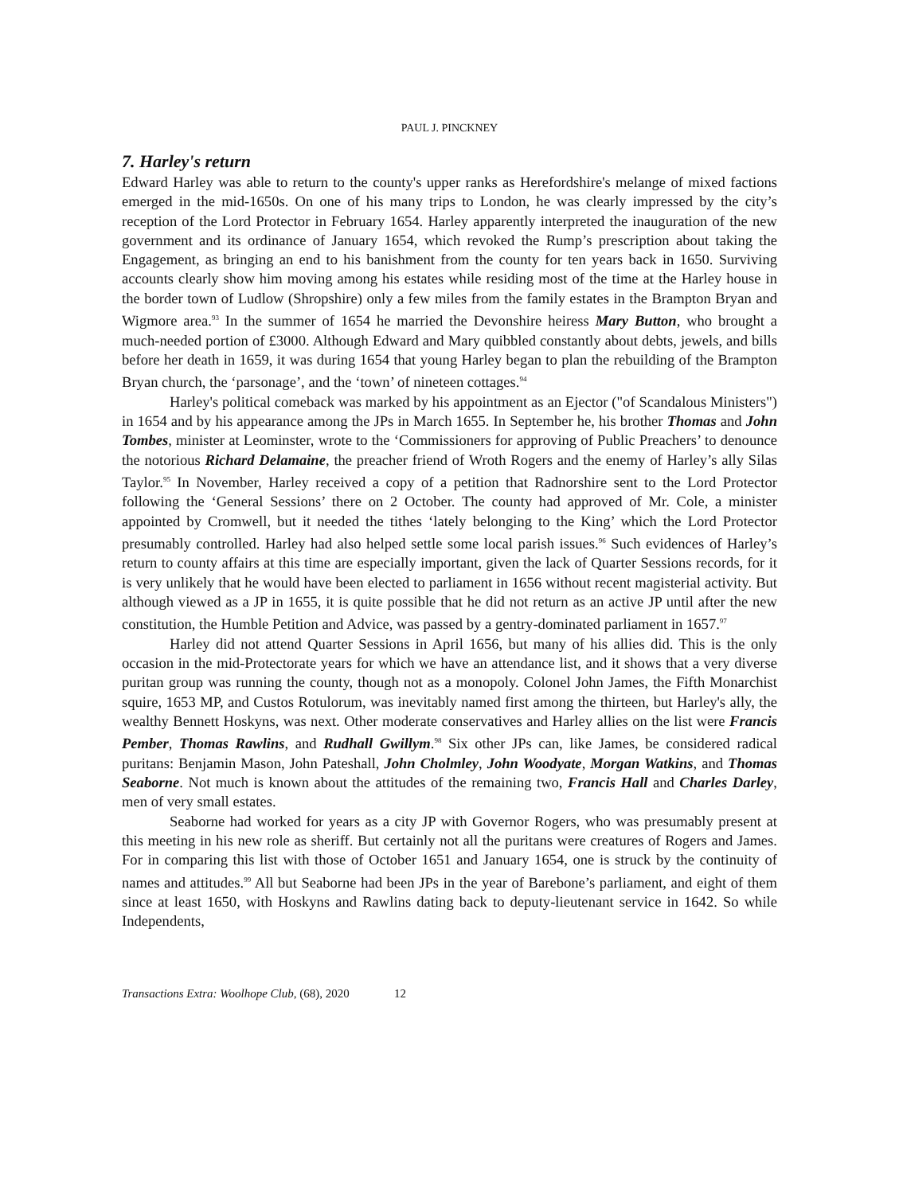PAUL J. PINCKNEY
7. Harley's return
Edward Harley was able to return to the county's upper ranks as Herefordshire's melange of mixed factions emerged in the mid-1650s. On one of his many trips to London, he was clearly impressed by the city’s reception of the Lord Protector in February 1654. Harley apparently interpreted the inauguration of the new government and its ordinance of January 1654, which revoked the Rump’s prescription about taking the Engagement, as bringing an end to his banishment from the county for ten years back in 1650. Surviving accounts clearly show him moving among his estates while residing most of the time at the Harley house in the border town of Ludlow (Shropshire) only a few miles from the family estates in the Brampton Bryan and Wigmore area.<sup>93</sup> In the summer of 1654 he married the Devonshire heiress Mary Button, who brought a much-needed portion of £3000. Although Edward and Mary quibbled constantly about debts, jewels, and bills before her death in 1659, it was during 1654 that young Harley began to plan the rebuilding of the Brampton Bryan church, the ‘parsonage’, and the ‘town’ of nineteen cottages.<sup>94</sup>
Harley's political comeback was marked by his appointment as an Ejector ("of Scandalous Ministers") in 1654 and by his appearance among the JPs in March 1655. In September he, his brother Thomas and John Tombes, minister at Leominster, wrote to the ‘Commissioners for approving of Public Preachers’ to denounce the notorious Richard Delamaine, the preacher friend of Wroth Rogers and the enemy of Harley’s ally Silas Taylor.<sup>95</sup> In November, Harley received a copy of a petition that Radnorshire sent to the Lord Protector following the ‘General Sessions’ there on 2 October. The county had approved of Mr. Cole, a minister appointed by Cromwell, but it needed the tithes ‘lately belonging to the King’ which the Lord Protector presumably controlled. Harley had also helped settle some local parish issues.<sup>96</sup> Such evidences of Harley’s return to county affairs at this time are especially important, given the lack of Quarter Sessions records, for it is very unlikely that he would have been elected to parliament in 1656 without recent magisterial activity. But although viewed as a JP in 1655, it is quite possible that he did not return as an active JP until after the new constitution, the Humble Petition and Advice, was passed by a gentry-dominated parliament in 1657.<sup>97</sup>
Harley did not attend Quarter Sessions in April 1656, but many of his allies did. This is the only occasion in the mid-Protectorate years for which we have an attendance list, and it shows that a very diverse puritan group was running the county, though not as a monopoly. Colonel John James, the Fifth Monarchist squire, 1653 MP, and Custos Rotulorum, was inevitably named first among the thirteen, but Harley's ally, the wealthy Bennett Hoskyns, was next. Other moderate conservatives and Harley allies on the list were Francis Pember, Thomas Rawlins, and Rudhall Gwillym.<sup>98</sup> Six other JPs can, like James, be considered radical puritans: Benjamin Mason, John Pateshall, John Cholmley, John Woodyate, Morgan Watkins, and Thomas Seaborne. Not much is known about the attitudes of the remaining two, Francis Hall and Charles Darley, men of very small estates.
Seaborne had worked for years as a city JP with Governor Rogers, who was presumably present at this meeting in his new role as sheriff. But certainly not all the puritans were creatures of Rogers and James. For in comparing this list with those of October 1651 and January 1654, one is struck by the continuity of names and attitudes.<sup>99</sup> All but Seaborne had been JPs in the year of Barebone’s parliament, and eight of them since at least 1650, with Hoskyns and Rawlins dating back to deputy-lieutenant service in 1642. So while Independents,
Transactions Extra: Woolhope Club, (68), 2020 12